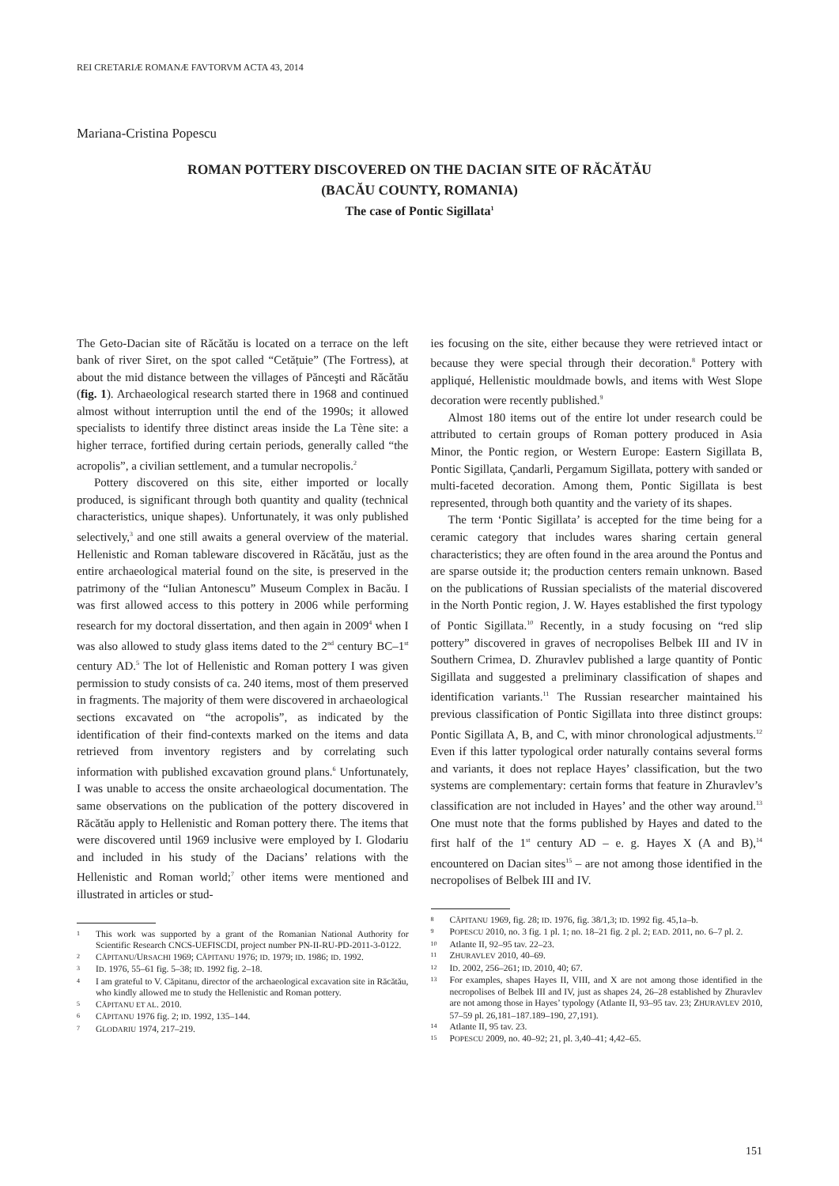REI CRETARIÆ ROMANÆ FAVTORVM ACTA 43, 2014
Mariana-Cristina Popescu
ROMAN POTTERY DISCOVERED ON THE DACIAN SITE OF RĂCĂTĂU
(BACĂU COUNTY, ROMANIA)
The case of Pontic Sigillata<sup>1</sup>
The Geto-Dacian site of Răcătău is located on a terrace on the left bank of river Siret, on the spot called “Cetățuie” (The Fortress), at about the mid distance between the villages of Pănceşti and Răcătău (fig. 1). Archaeological research started there in 1968 and continued almost without interruption until the end of the 1990s; it allowed specialists to identify three distinct areas inside the La Tène site: a higher terrace, fortified during certain periods, generally called “the acropolis”, a civilian settlement, and a tumular necropolis.<sup>2</sup>
Pottery discovered on this site, either imported or locally produced, is significant through both quantity and quality (technical characteristics, unique shapes). Unfortunately, it was only published selectively,<sup>3</sup> and one still awaits a general overview of the material. Hellenistic and Roman tableware discovered in Răcătău, just as the entire archaeological material found on the site, is preserved in the patrimony of the “Iulian Antonescu” Museum Complex in Bacău. I was first allowed access to this pottery in 2006 while performing research for my doctoral dissertation, and then again in 2009<sup>4</sup> when I was also allowed to study glass items dated to the 2<sup>nd</sup> century BC–1<sup>st</sup> century AD.<sup>5</sup> The lot of Hellenistic and Roman pottery I was given permission to study consists of ca. 240 items, most of them preserved in fragments. The majority of them were discovered in archaeological sections excavated on “the acropolis”, as indicated by the identification of their find-contexts marked on the items and data retrieved from inventory registers and by correlating such information with published excavation ground plans.<sup>6</sup> Unfortunately, I was unable to access the onsite archaeological documentation. The same observations on the publication of the pottery discovered in Răcătău apply to Hellenistic and Roman pottery there. The items that were discovered until 1969 inclusive were employed by I. Glodariu and included in his study of the Dacians’ relations with the Hellenistic and Roman world;<sup>7</sup> other items were mentioned and illustrated in articles or stud-
1 This work was supported by a grant of the Romanian National Authority for Scientific Research CNCS-UEFISCDI, project number PN-II-RU-PD-2011-3-0122.
2 CĂPITANU/URSACHI 1969; CĂPITANU 1976; ID. 1979; ID. 1986; ID. 1992.
3 ID. 1976, 55–61 fig. 5–38; ID. 1992 fig. 2–18.
4 I am grateful to V. Căpitanu, director of the archaeological excavation site in Răcătău, who kindly allowed me to study the Hellenistic and Roman pottery.
5 CĂPITANU ET AL. 2010.
6 CĂPITANU 1976 fig. 2; ID. 1992, 135–144.
7 GLODARIU 1974, 217–219.
ies focusing on the site, either because they were retrieved intact or because they were special through their decoration.<sup>8</sup> Pottery with appliqué, Hellenistic mouldmade bowls, and items with West Slope decoration were recently published.<sup>9</sup>
Almost 180 items out of the entire lot under research could be attributed to certain groups of Roman pottery produced in Asia Minor, the Pontic region, or Western Europe: Eastern Sigillata B, Pontic Sigillata, Çandarli, Pergamum Sigillata, pottery with sanded or multi-faceted decoration. Among them, Pontic Sigillata is best represented, through both quantity and the variety of its shapes.
The term ‘Pontic Sigillata’ is accepted for the time being for a ceramic category that includes wares sharing certain general characteristics; they are often found in the area around the Pontus and are sparse outside it; the production centers remain unknown. Based on the publications of Russian specialists of the material discovered in the North Pontic region, J. W. Hayes established the first typology of Pontic Sigillata.<sup>10</sup> Recently, in a study focusing on “red slip pottery” discovered in graves of necropolises Belbek III and IV in Southern Crimea, D. Zhuravlev published a large quantity of Pontic Sigillata and suggested a preliminary classification of shapes and identification variants.<sup>11</sup> The Russian researcher maintained his previous classification of Pontic Sigillata into three distinct groups: Pontic Sigillata A, B, and C, with minor chronological adjustments.<sup>12</sup> Even if this latter typological order naturally contains several forms and variants, it does not replace Hayes’ classification, but the two systems are complementary: certain forms that feature in Zhuravlev’s classification are not included in Hayes’ and the other way around.<sup>13</sup> One must note that the forms published by Hayes and dated to the first half of the 1<sup>st</sup> century AD – e. g. Hayes X (A and B),<sup>14</sup> encountered on Dacian sites<sup>15</sup> – are not among those identified in the necropolises of Belbek III and IV.
8 CĂPITANU 1969, fig. 28; ID. 1976, fig. 38/1,3; ID. 1992 fig. 45,1a–b.
9 POPESCU 2010, no. 3 fig. 1 pl. 1; no. 18–21 fig. 2 pl. 2; EAD. 2011, no. 6–7 pl. 2.
10 Atlante II, 92–95 tav. 22–23.
11 ZHURAVLEV 2010, 40–69.
12 ID. 2002, 256–261; ID. 2010, 40; 67.
13 For examples, shapes Hayes II, VIII, and X are not among those identified in the necropolises of Belbek III and IV, just as shapes 24, 26–28 established by Zhuravlev are not among those in Hayes’ typology (Atlante II, 93–95 tav. 23; ZHURAVLEV 2010, 57–59 pl. 26,181–187.189–190, 27,191).
14 Atlante II, 95 tav. 23.
15 POPESCU 2009, no. 40–92; 21, pl. 3,40–41; 4,42–65.
151